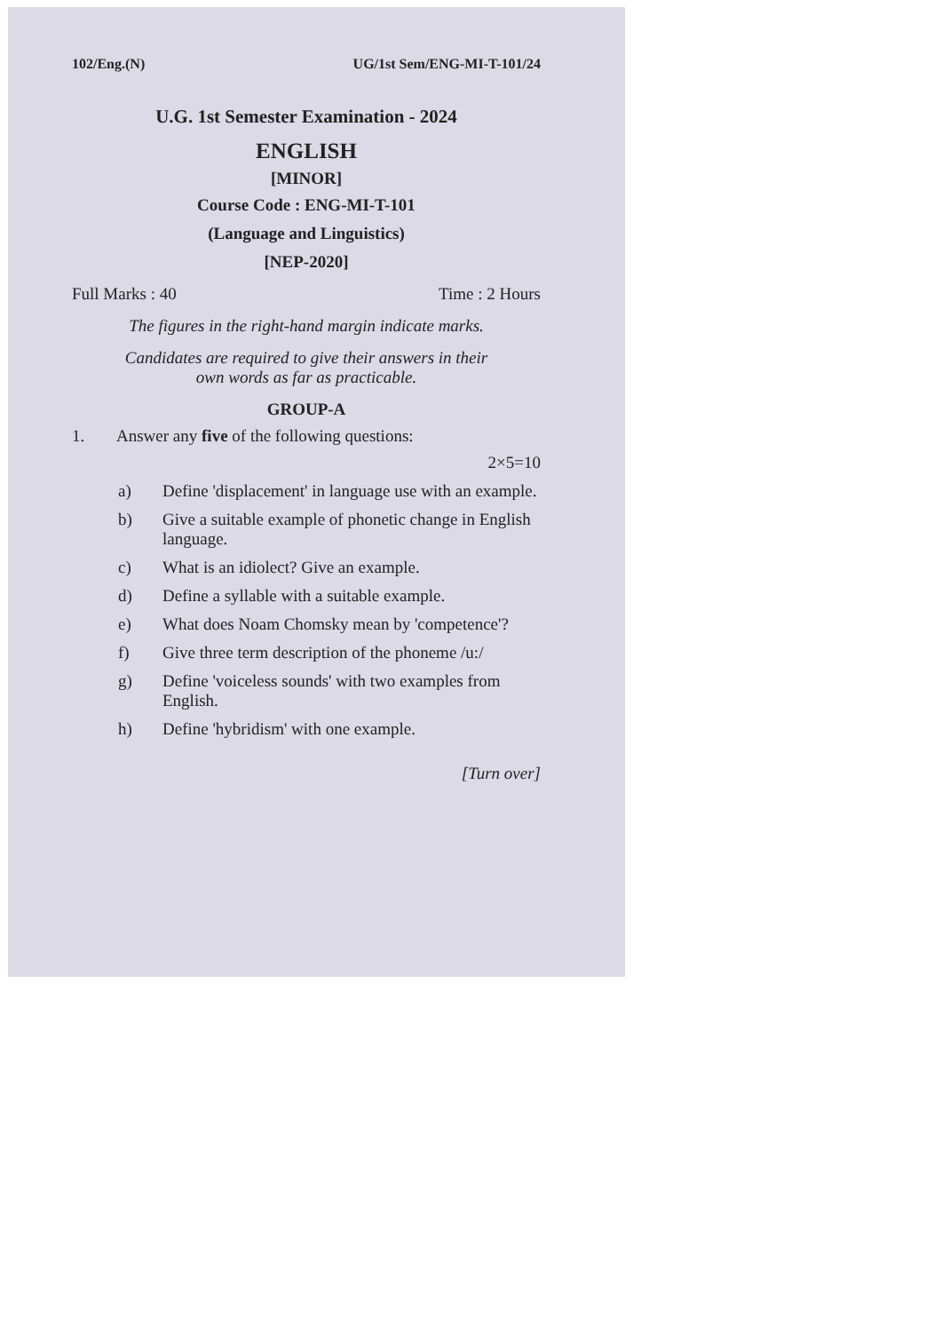102/Eng.(N) UG/1st Sem/ENG-MI-T-101/24
U.G. 1st Semester Examination - 2024
ENGLISH
[MINOR]
Course Code : ENG-MI-T-101
(Language and Linguistics)
[NEP-2020]
Full Marks : 40 Time : 2 Hours
The figures in the right-hand margin indicate marks.
Candidates are required to give their answers in their
own words as far as practicable.
GROUP-A
1. Answer any five of the following questions:
2×5=10
a) Define 'displacement' in language use with an example.
b) Give a suitable example of phonetic change in English language.
c) What is an idiolect? Give an example.
d) Define a syllable with a suitable example.
e) What does Noam Chomsky mean by 'competence'?
f) Give three term description of the phoneme /u:/
g) Define 'voiceless sounds' with two examples from English.
h) Define 'hybridism' with one example.
[Turn over]